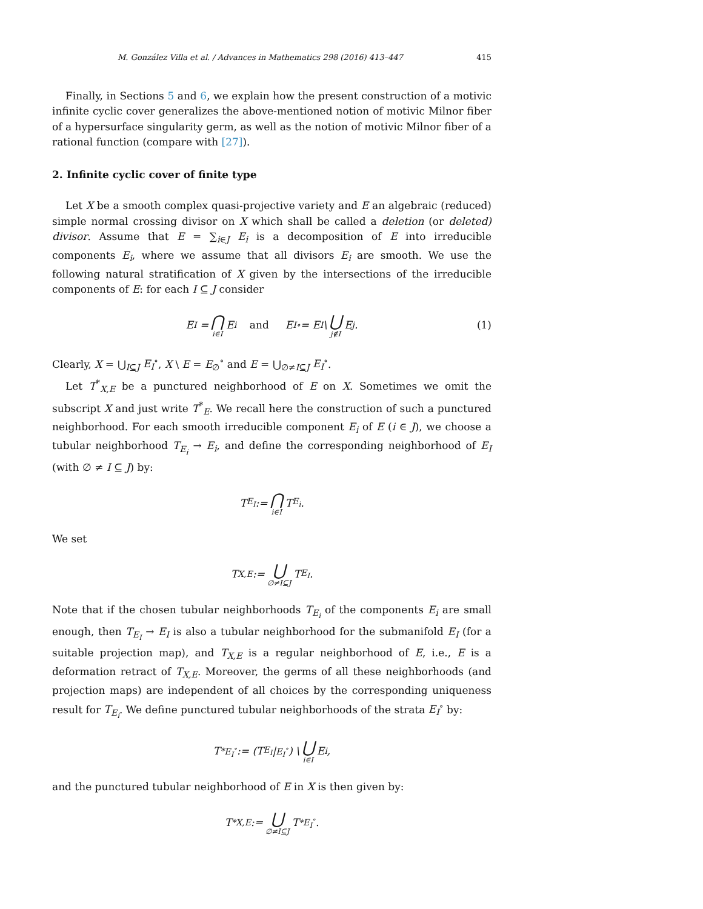M. González Villa et al. / Advances in Mathematics 298 (2016) 413–447 415
Finally, in Sections 5 and 6, we explain how the present construction of a motivic infinite cyclic cover generalizes the above-mentioned notion of motivic Milnor fiber of a hypersurface singularity germ, as well as the notion of motivic Milnor fiber of a rational function (compare with [27]).
2. Infinite cyclic cover of finite type
Let X be a smooth complex quasi-projective variety and E an algebraic (reduced) simple normal crossing divisor on X which shall be called a deletion (or deleted) divisor. Assume that E = ∑<sub>i∈J</sub> E<sub>i</sub> is a decomposition of E into irreducible components E<sub>i</sub>, where we assume that all divisors E<sub>i</sub> are smooth. We use the following natural stratification of X given by the intersections of the irreducible components of E: for each I ⊆ J consider
E<sub>I</sub> = ⋂ i∈I E<sub>i</sub> and E<sub>I</sub><sup>∘</sup> = E<sub>I</sub> \ ⋃ j∉I E<sub>j</sub>. (1)
Clearly, X = ⋃<sub>I⊆J</sub> E<sub>I</sub><sup>∘</sup>, X \ E = E<sub>∅</sub><sup>∘</sup> and E = ⋃<sub>∅≠I⊆J</sub> E<sub>I</sub><sup>∘</sup>.
Let T<sup>*</sup><sub>X,E</sub> be a punctured neighborhood of E on X. Sometimes we omit the subscript X and just write T<sup>*</sup><sub>E</sub>. We recall here the construction of such a punctured neighborhood. For each smooth irreducible component E<sub>i</sub> of E (i ∈ J), we choose a tubular neighborhood T<sub>E<sub>i</sub></sub> → E<sub>i</sub>, and define the corresponding neighborhood of E<sub>I</sub> (with ∅ ≠ I ⊆ J) by:
T<sub>E<sub>I</sub></sub> := ⋂ i∈I T<sub>E<sub>i</sub></sub>.
We set
T<sub>X,E</sub> := ⋃ ∅≠I⊆J T<sub>E<sub>I</sub></sub>.
Note that if the chosen tubular neighborhoods T<sub>E<sub>i</sub></sub> of the components E<sub>i</sub> are small enough, then T<sub>E<sub>I</sub></sub> → E<sub>I</sub> is also a tubular neighborhood for the submanifold E<sub>I</sub> (for a suitable projection map), and T<sub>X,E</sub> is a regular neighborhood of E, i.e., E is a deformation retract of T<sub>X,E</sub>. Moreover, the germs of all these neighborhoods (and projection maps) are independent of all choices by the corresponding uniqueness result for T<sub>E<sub>i</sub></sub>. We define punctured tubular neighborhoods of the strata E<sub>I</sub><sup>∘</sup> by:
T<sup>*</sup><sub>E<sub>I</sub><sup>∘</sup></sub> := (T<sub>E<sub>I</sub></sub>|<sub>E<sub>I</sub><sup>∘</sup></sub>) \ ⋃ i∈I E<sub>i</sub>,
and the punctured tubular neighborhood of E in X is then given by:
T<sup>*</sup><sub>X,E</sub> := ⋃ ∅≠I⊆J T<sup>*</sup><sub>E<sub>I</sub><sup>∘</sup></sub>.